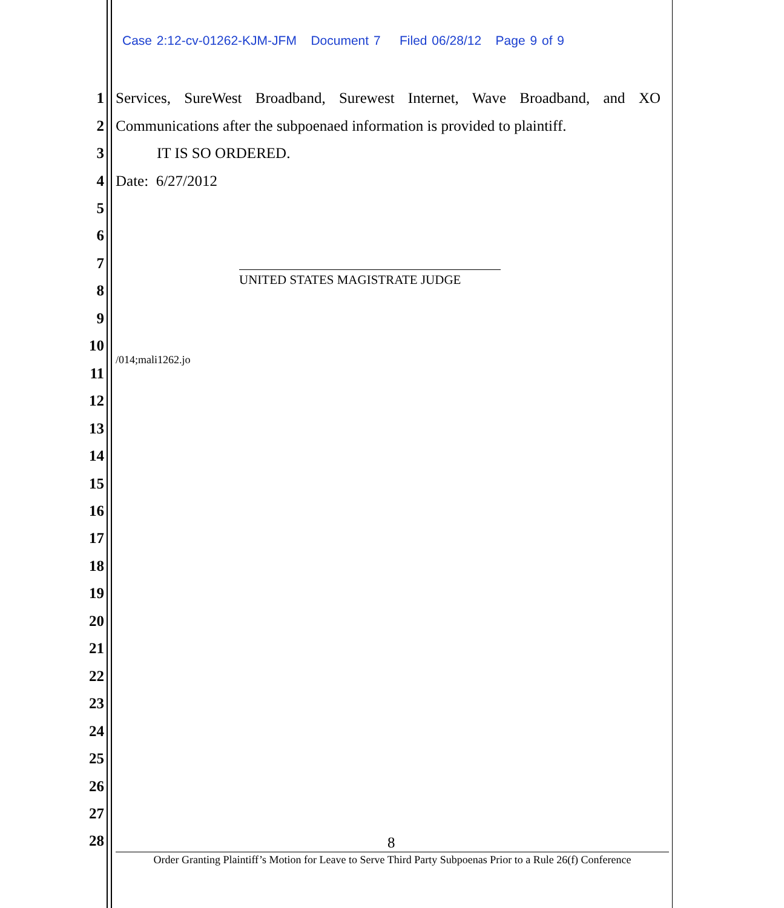Case 2:12-cv-01262-KJM-JFM Document 7 Filed 06/28/12 Page 9 of 9
1 Services, SureWest Broadband, Surewest Internet, Wave Broadband, and XO
2 Communications after the subpoenaed information is provided to plaintiff.
3 IT IS SO ORDERED.
4 Date: 6/27/2012
5
6
7
8
UNITED STATES MAGISTRATE JUDGE
9
10
/014;mali1262.jo
11
12
13
14
15
16
17
18
19
20
21
22
23
24
25
26
27
28 8
Order Granting Plaintiff’s Motion for Leave to Serve Third Party Subpoenas Prior to a Rule 26(f) Conference